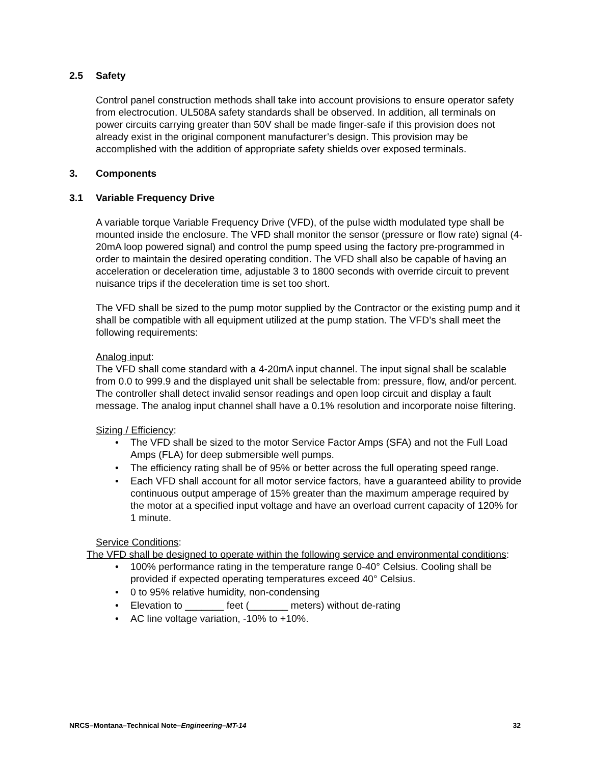2.5 Safety
Control panel construction methods shall take into account provisions to ensure operator safety from electrocution. UL508A safety standards shall be observed. In addition, all terminals on power circuits carrying greater than 50V shall be made finger-safe if this provision does not already exist in the original component manufacturer’s design. This provision may be accomplished with the addition of appropriate safety shields over exposed terminals.
3. Components
3.1 Variable Frequency Drive
A variable torque Variable Frequency Drive (VFD), of the pulse width modulated type shall be mounted inside the enclosure. The VFD shall monitor the sensor (pressure or flow rate) signal (4-20mA loop powered signal) and control the pump speed using the factory pre-programmed in order to maintain the desired operating condition. The VFD shall also be capable of having an acceleration or deceleration time, adjustable 3 to 1800 seconds with override circuit to prevent nuisance trips if the deceleration time is set too short.
The VFD shall be sized to the pump motor supplied by the Contractor or the existing pump and it shall be compatible with all equipment utilized at the pump station. The VFD’s shall meet the following requirements:
Analog input:
The VFD shall come standard with a 4-20mA input channel. The input signal shall be scalable from 0.0 to 999.9 and the displayed unit shall be selectable from: pressure, flow, and/or percent. The controller shall detect invalid sensor readings and open loop circuit and display a fault message. The analog input channel shall have a 0.1% resolution and incorporate noise filtering.
Sizing / Efficiency:
• The VFD shall be sized to the motor Service Factor Amps (SFA) and not the Full Load Amps (FLA) for deep submersible well pumps.
• The efficiency rating shall be of 95% or better across the full operating speed range.
• Each VFD shall account for all motor service factors, have a guaranteed ability to provide continuous output amperage of 15% greater than the maximum amperage required by the motor at a specified input voltage and have an overload current capacity of 120% for 1 minute.
Service Conditions:
The VFD shall be designed to operate within the following service and environmental conditions:
• 100% performance rating in the temperature range 0-40° Celsius. Cooling shall be provided if expected operating temperatures exceed 40° Celsius.
• 0 to 95% relative humidity, non-condensing
• Elevation to _______ feet (_______ meters) without de-rating
• AC line voltage variation, -10% to +10%.
NRCS–Montana–Technical Note–Engineering–MT-14 32